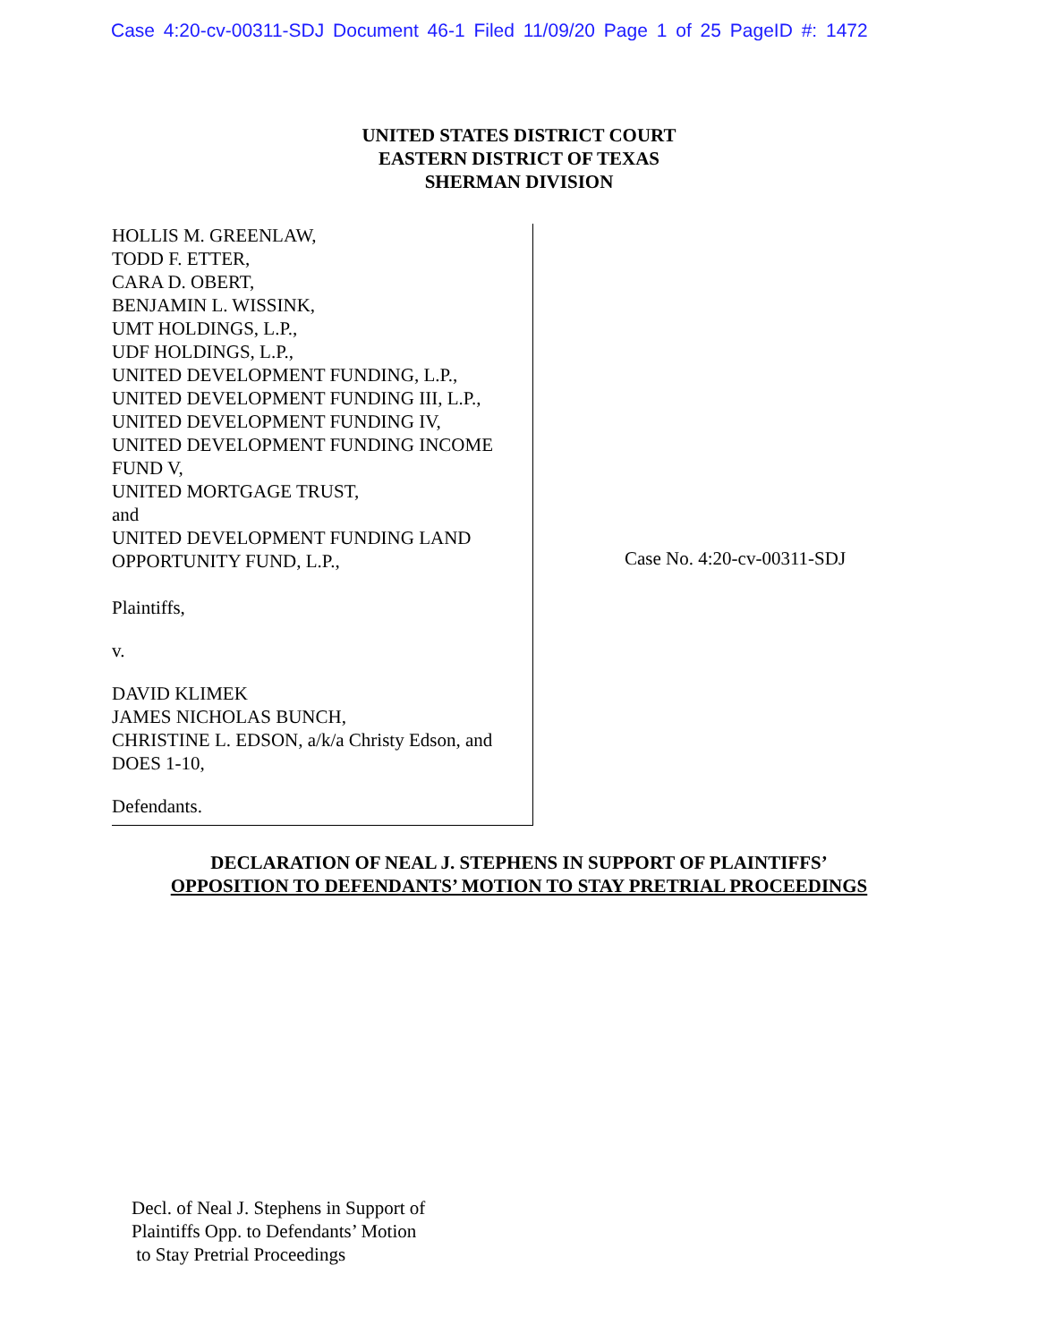Case 4:20-cv-00311-SDJ Document 46-1 Filed 11/09/20 Page 1 of 25 PageID #: 1472
UNITED STATES DISTRICT COURT
EASTERN DISTRICT OF TEXAS
SHERMAN DIVISION
HOLLIS M. GREENLAW,
TODD F. ETTER,
CARA D. OBERT,
BENJAMIN L. WISSINK,
UMT HOLDINGS, L.P.,
UDF HOLDINGS, L.P.,
UNITED DEVELOPMENT FUNDING, L.P.,
UNITED DEVELOPMENT FUNDING III, L.P.,
UNITED DEVELOPMENT FUNDING IV,
UNITED DEVELOPMENT FUNDING INCOME FUND V,
UNITED MORTGAGE TRUST,
and
UNITED DEVELOPMENT FUNDING LAND OPPORTUNITY FUND, L.P.,
Plaintiffs,
v.
DAVID KLIMEK
JAMES NICHOLAS BUNCH,
CHRISTINE L. EDSON, a/k/a Christy Edson, and DOES 1-10,
Defendants.
Case No. 4:20-cv-00311-SDJ
DECLARATION OF NEAL J. STEPHENS IN SUPPORT OF PLAINTIFFS’
OPPOSITION TO DEFENDANTS’ MOTION TO STAY PRETRIAL PROCEEDINGS
Decl. of Neal J. Stephens in Support of
Plaintiffs Opp. to Defendants’ Motion
to Stay Pretrial Proceedings